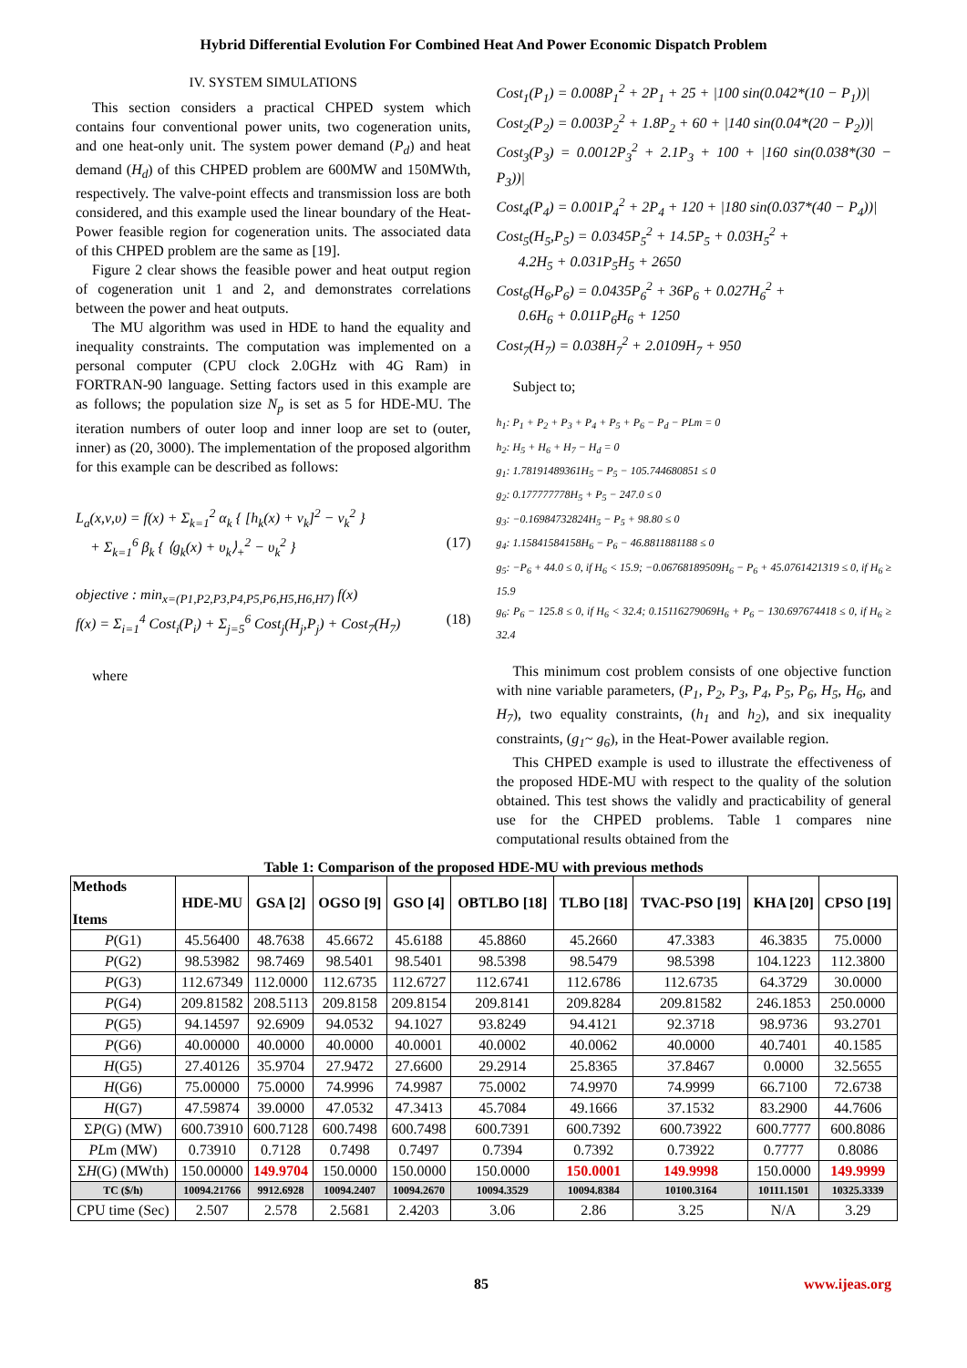Hybrid Differential Evolution For Combined Heat And Power Economic Dispatch Problem
IV. SYSTEM SIMULATIONS
This section considers a practical CHPED system which contains four conventional power units, two cogeneration units, and one heat-only unit. The system power demand (P<sub>d</sub>) and heat demand (H<sub>d</sub>) of this CHPED problem are 600MW and 150MWth, respectively. The valve-point effects and transmission loss are both considered, and this example used the linear boundary of the Heat-Power feasible region for cogeneration units. The associated data of this CHPED problem are the same as [19].
Figure 2 clear shows the feasible power and heat output region of cogeneration unit 1 and 2, and demonstrates correlations between the power and heat outputs.
The MU algorithm was used in HDE to hand the equality and inequality constraints. The computation was implemented on a personal computer (CPU clock 2.0GHz with 4G Ram) in FORTRAN-90 language. Setting factors used in this example are as follows; the population size N<sub>p</sub> is set as 5 for HDE-MU. The iteration numbers of outer loop and inner loop are set to (outer, inner) as (20, 3000). The implementation of the proposed algorithm for this example can be described as follows:
L<sub>a</sub>(x,ν,υ) = f(x) + Σ<sub>k=1</sub><sup>2</sup> α<sub>k</sub> { [h<sub>k</sub>(x) + ν<sub>k</sub>]<sup>2</sup> − ν<sub>k</sub><sup>2</sup> }
+ Σ<sub>k=1</sub><sup>6</sup> β<sub>k</sub> { ⟨g<sub>k</sub>(x) + υ<sub>k</sub>⟩<sub>+</sub><sup>2</sup> − υ<sub>k</sub><sup>2</sup> } (17)
objective : min<sub>x=(P1,P2,P3,P4,P5,P6,H5,H6,H7)</sub> f(x)
f(x) = Σ<sub>i=1</sub><sup>4</sup> Cost<sub>i</sub>(P<sub>i</sub>) + Σ<sub>j=5</sub><sup>6</sup> Cost<sub>j</sub>(H<sub>j</sub>,P<sub>j</sub>) + Cost<sub>7</sub>(H<sub>7</sub>) (18)
where
Cost<sub>1</sub>(P<sub>1</sub>) = 0.008P<sub>1</sub><sup>2</sup> + 2P<sub>1</sub> + 25 + |100 sin(0.042*(10 − P<sub>1</sub>))|
Cost<sub>2</sub>(P<sub>2</sub>) = 0.003P<sub>2</sub><sup>2</sup> + 1.8P<sub>2</sub> + 60 + |140 sin(0.04*(20 − P<sub>2</sub>))|
Cost<sub>3</sub>(P<sub>3</sub>) = 0.0012P<sub>3</sub><sup>2</sup> + 2.1P<sub>3</sub> + 100 + |160 sin(0.038*(30 − P<sub>3</sub>))|
Cost<sub>4</sub>(P<sub>4</sub>) = 0.001P<sub>4</sub><sup>2</sup> + 2P<sub>4</sub> + 120 + |180 sin(0.037*(40 − P<sub>4</sub>))|
Cost<sub>5</sub>(H<sub>5</sub>,P<sub>5</sub>) = 0.0345P<sub>5</sub><sup>2</sup> + 14.5P<sub>5</sub> + 0.03H<sub>5</sub><sup>2</sup> +
4.2H<sub>5</sub> + 0.031P<sub>5</sub>H<sub>5</sub> + 2650
Cost<sub>6</sub>(H<sub>6</sub>,P<sub>6</sub>) = 0.0435P<sub>6</sub><sup>2</sup> + 36P<sub>6</sub> + 0.027H<sub>6</sub><sup>2</sup> +
0.6H<sub>6</sub> + 0.011P<sub>6</sub>H<sub>6</sub> + 1250
Cost<sub>7</sub>(H<sub>7</sub>) = 0.038H<sub>7</sub><sup>2</sup> + 2.0109H<sub>7</sub> + 950
Subject to;
h<sub>1</sub>: P<sub>1</sub> + P<sub>2</sub> + P<sub>3</sub> + P<sub>4</sub> + P<sub>5</sub> + P<sub>6</sub> − P<sub>d</sub> − PLm = 0
h<sub>2</sub>: H<sub>5</sub> + H<sub>6</sub> + H<sub>7</sub> − H<sub>d</sub> = 0
g<sub>1</sub>: 1.78191489361H<sub>5</sub> − P<sub>5</sub> − 105.744680851 ≤ 0
g<sub>2</sub>: 0.177777778H<sub>5</sub> + P<sub>5</sub> − 247.0 ≤ 0
g<sub>3</sub>: −0.16984732824H<sub>5</sub> − P<sub>5</sub> + 98.80 ≤ 0
g<sub>4</sub>: 1.15841584158H<sub>6</sub> − P<sub>6</sub> − 46.8811881188 ≤ 0
g<sub>5</sub>: −P<sub>6</sub> + 44.0 ≤ 0, if H<sub>6</sub> < 15.9; −0.06768189509H<sub>6</sub> − P<sub>6</sub> + 45.0761421319 ≤ 0, if H<sub>6</sub> ≥ 15.9
g<sub>6</sub>: P<sub>6</sub> − 125.8 ≤ 0, if H<sub>6</sub> < 32.4; 0.15116279069H<sub>6</sub> + P<sub>6</sub> − 130.697674418 ≤ 0, if H<sub>6</sub> ≥ 32.4
This minimum cost problem consists of one objective function with nine variable parameters, (P<sub>1</sub>, P<sub>2</sub>, P<sub>3</sub>, P<sub>4</sub>, P<sub>5</sub>, P<sub>6</sub>, H<sub>5</sub>, H<sub>6</sub>, and H<sub>7</sub>), two equality constraints, (h<sub>1</sub> and h<sub>2</sub>), and six inequality constraints, (g<sub>1</sub>~ g<sub>6</sub>), in the Heat-Power available region.
This CHPED example is used to illustrate the effectiveness of the proposed HDE-MU with respect to the quality of the solution obtained. This test shows the validly and practicability of general use for the CHPED problems. Table 1 compares nine computational results obtained from the
Table 1: Comparison of the proposed HDE-MU with previous methods
| Methods Items | HDE-MU | GSA [2] | OGSO [9] | GSO [4] | OBTLBO [18] | TLBO [18] | TVAC-PSO [19] | KHA [20] | CPSO [19] |
| --- | --- | --- | --- | --- | --- | --- | --- | --- | --- |
| P (G1) | 45.56400 | 48.7638 | 45.6672 | 45.6188 | 45.8860 | 45.2660 | 47.3383 | 46.3835 | 75.0000 |
| P (G2) | 98.53982 | 98.7469 | 98.5401 | 98.5401 | 98.5398 | 98.5479 | 98.5398 | 104.1223 | 112.3800 |
| P (G3) | 112.67349 | 112.0000 | 112.6735 | 112.6727 | 112.6741 | 112.6786 | 112.6735 | 64.3729 | 30.0000 |
| P (G4) | 209.81582 | 208.5113 | 209.8158 | 209.8154 | 209.8141 | 209.8284 | 209.81582 | 246.1853 | 250.0000 |
| P (G5) | 94.14597 | 92.6909 | 94.0532 | 94.1027 | 93.8249 | 94.4121 | 92.3718 | 98.9736 | 93.2701 |
| P (G6) | 40.00000 | 40.0000 | 40.0000 | 40.0001 | 40.0002 | 40.0062 | 40.0000 | 40.7401 | 40.1585 |
| H (G5) | 27.40126 | 35.9704 | 27.9472 | 27.6600 | 29.2914 | 25.8365 | 37.8467 | 0.0000 | 32.5655 |
| H (G6) | 75.00000 | 75.0000 | 74.9996 | 74.9987 | 75.0002 | 74.9970 | 74.9999 | 66.7100 | 72.6738 |
| H (G7) | 47.59874 | 39.0000 | 47.0532 | 47.3413 | 45.7084 | 49.1666 | 37.1532 | 83.2900 | 44.7606 |
| Σ P (G) (MW) | 600.73910 | 600.7128 | 600.7498 | 600.7498 | 600.7391 | 600.7392 | 600.73922 | 600.7777 | 600.8086 |
| PL m (MW) | 0.73910 | 0.7128 | 0.7498 | 0.7497 | 0.7394 | 0.7392 | 0.73922 | 0.7777 | 0.8086 |
| Σ H (G) (MWth) | 150.00000 | 149.9704 | 150.0000 | 150.0000 | 150.0000 | 150.0001 | 149.9998 | 150.0000 | 149.9999 |
| TC ($/h) | 10094.21766 | 9912.6928 | 10094.2407 | 10094.2670 | 10094.3529 | 10094.8384 | 10100.3164 | 10111.1501 | 10325.3339 |
| CPU time (Sec) | 2.507 | 2.578 | 2.5681 | 2.4203 | 3.06 | 2.86 | 3.25 | N/A | 3.29 |
85 www.ijeas.org